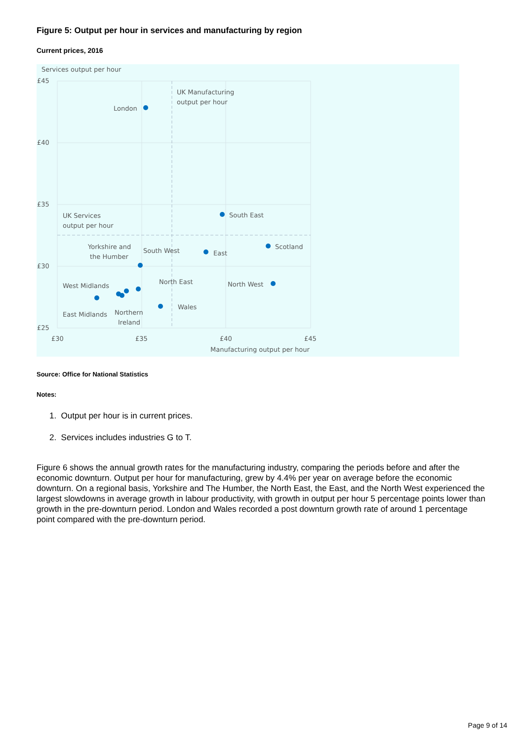Figure 5: Output per hour in services and manufacturing by region
Current prices, 2016
Services output per hour
£45
£40
£35
£30
£25
£30
£35
£40
£45
Manufacturing output per hour
UK Manufacturing
output per hour
UK Services
output per hour
London
South East
Scotland
East
North West
Yorkshire and
the Humber
South West
North East
West Midlands
East Midlands
Northern
Ireland
Wales
Source: Office for National Statistics
Notes:
1. Output per hour is in current prices.
2. Services includes industries G to T.
Figure 6 shows the annual growth rates for the manufacturing industry, comparing the periods before and after the economic downturn. Output per hour for manufacturing, grew by 4.4% per year on average before the economic downturn. On a regional basis, Yorkshire and The Humber, the North East, the East, and the North West experienced the largest slowdowns in average growth in labour productivity, with growth in output per hour 5 percentage points lower than growth in the pre-downturn period. London and Wales recorded a post downturn growth rate of around 1 percentage point compared with the pre-downturn period.
Page 9 of 14